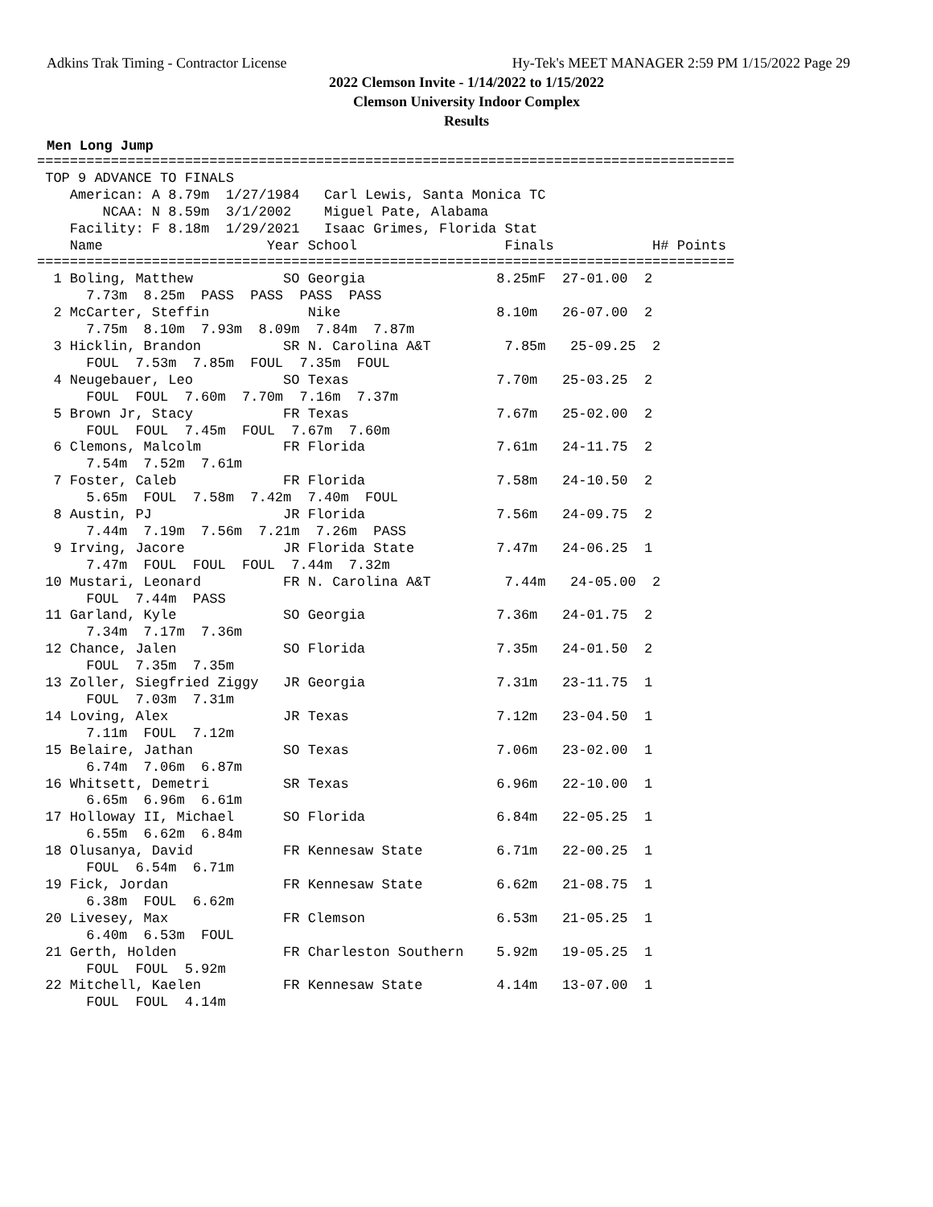Adkins Trak Timing - Contractor License Hy-Tek's MEET MANAGER 2:59 PM 1/15/2022 Page 29
2022 Clemson Invite - 1/14/2022 to 1/15/2022
Clemson University Indoor Complex
Results
Men Long Jump
=====================================================================================
 TOP 9 ADVANCE TO FINALS
    American: A 8.79m  1/27/1984   Carl Lewis, Santa Monica TC
        NCAA: N 8.59m  3/1/2002    Miguel Pate, Alabama
    Facility: F 8.18m  1/29/2021   Isaac Grimes, Florida Stat
    Name                    Year School                  Finals            H# Points
=====================================================================================
  1 Boling, Matthew           SO Georgia                8.25mF  27-01.00  2
      7.73m  8.25m  PASS  PASS  PASS  PASS
  2 McCarter, Steffin            Nike                   8.10m   26-07.00  2
      7.75m  8.10m  7.93m  8.09m  7.84m  7.87m
  3 Hicklin, Brandon          SR N. Carolina A&T         7.85m   25-09.25  2
      FOUL  7.53m  7.85m  FOUL  7.35m  FOUL
  4 Neugebauer, Leo           SO Texas                  7.70m   25-03.25  2
      FOUL  FOUL  7.60m  7.70m  7.16m  7.37m
  5 Brown Jr, Stacy           FR Texas                  7.67m   25-02.00  2
      FOUL  FOUL  7.45m  FOUL  7.67m  7.60m
  6 Clemons, Malcolm          FR Florida                7.61m   24-11.75  2
      7.54m  7.52m  7.61m
  7 Foster, Caleb             FR Florida                7.58m   24-10.50  2
      5.65m  FOUL  7.58m  7.42m  7.40m  FOUL
  8 Austin, PJ                JR Florida                7.56m   24-09.75  2
      7.44m  7.19m  7.56m  7.21m  7.26m  PASS
  9 Irving, Jacore            JR Florida State          7.47m   24-06.25  1
      7.47m  FOUL  FOUL  FOUL  7.44m  7.32m
 10 Mustari, Leonard          FR N. Carolina A&T         7.44m   24-05.00  2
      FOUL  7.44m  PASS
 11 Garland, Kyle             SO Georgia                7.36m   24-01.75  2
      7.34m  7.17m  7.36m
 12 Chance, Jalen             SO Florida                7.35m   24-01.50  2
      FOUL  7.35m  7.35m
 13 Zoller, Siegfried Ziggy   JR Georgia                7.31m   23-11.75  1
      FOUL  7.03m  7.31m
 14 Loving, Alex              JR Texas                  7.12m   23-04.50  1
      7.11m  FOUL  7.12m
 15 Belaire, Jathan           SO Texas                  7.06m   23-02.00  1
      6.74m  7.06m  6.87m
 16 Whitsett, Demetri         SR Texas                  6.96m   22-10.00  1
      6.65m  6.96m  6.61m
 17 Holloway II, Michael      SO Florida                6.84m   22-05.25  1
      6.55m  6.62m  6.84m
 18 Olusanya, David           FR Kennesaw State         6.71m   22-00.25  1
      FOUL  6.54m  6.71m
 19 Fick, Jordan              FR Kennesaw State         6.62m   21-08.75  1
      6.38m  FOUL  6.62m
 20 Livesey, Max              FR Clemson                6.53m   21-05.25  1
      6.40m  6.53m  FOUL
 21 Gerth, Holden             FR Charleston Southern    5.92m   19-05.25  1
      FOUL  FOUL  5.92m
 22 Mitchell, Kaelen          FR Kennesaw State         4.14m   13-07.00  1
      FOUL  FOUL  4.14m